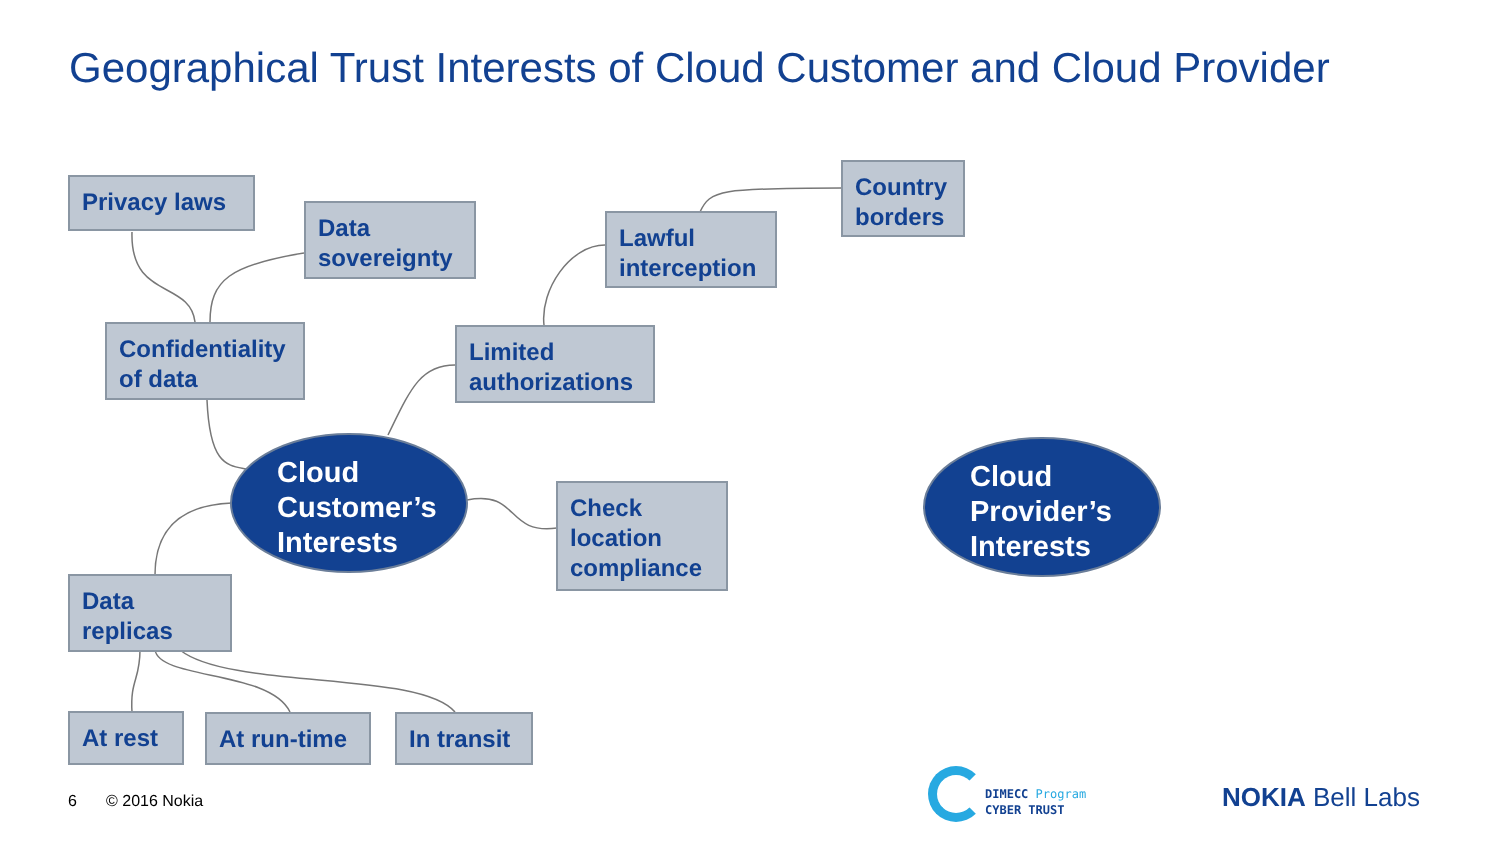Geographical Trust Interests of Cloud Customer and Cloud Provider
Privacy laws
Data sovereignty
Confidentiality of data
Limited authorizations
Lawful interception
Country borders
Cloud Customer’s Interests
Check location compliance
Cloud Provider’s Interests
Data replicas
At rest At run-time
In transit
6 © 2016 Nokia
DIMECC Program
CYBER TRUST
NOKIA Bell Labs